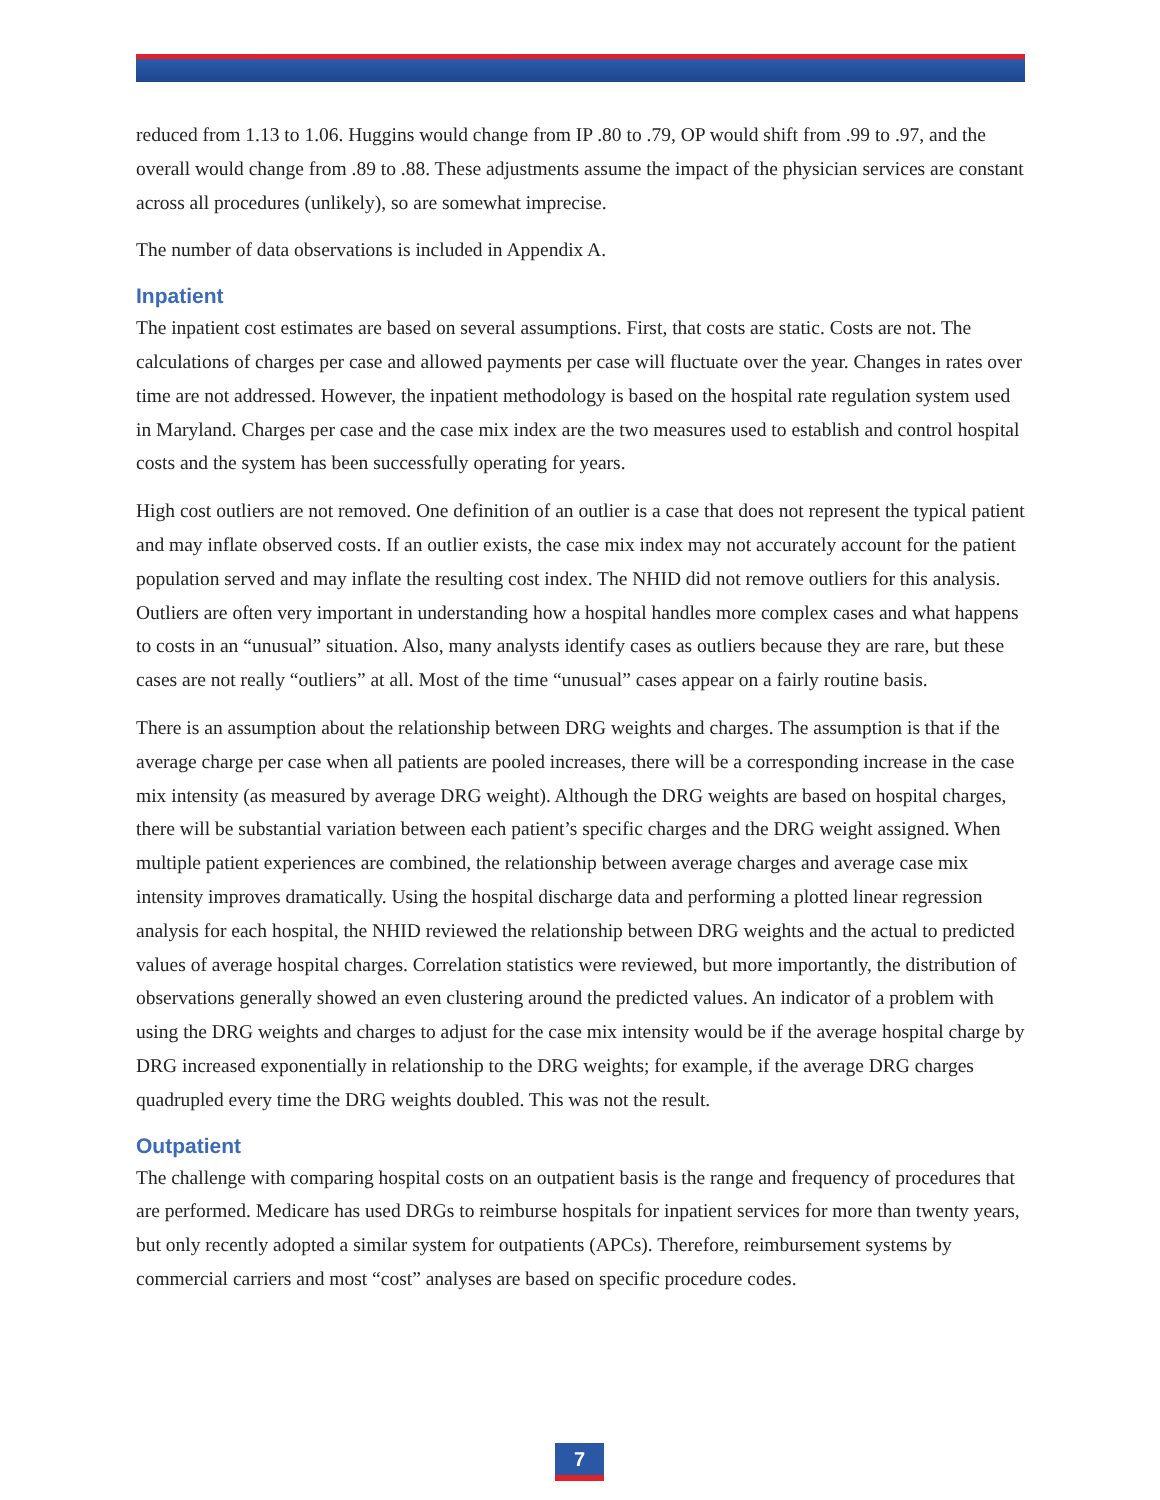reduced from 1.13 to 1.06. Huggins would change from IP .80 to .79, OP would shift from .99 to .97, and the overall would change from .89 to .88. These adjustments assume the impact of the physician services are constant across all procedures (unlikely), so are somewhat imprecise.
The number of data observations is included in Appendix A.
Inpatient
The inpatient cost estimates are based on several assumptions. First, that costs are static. Costs are not. The calculations of charges per case and allowed payments per case will fluctuate over the year. Changes in rates over time are not addressed. However, the inpatient methodology is based on the hospital rate regulation system used in Maryland. Charges per case and the case mix index are the two measures used to establish and control hospital costs and the system has been successfully operating for years.
High cost outliers are not removed. One definition of an outlier is a case that does not represent the typical patient and may inflate observed costs. If an outlier exists, the case mix index may not accurately account for the patient population served and may inflate the resulting cost index. The NHID did not remove outliers for this analysis. Outliers are often very important in understanding how a hospital handles more complex cases and what happens to costs in an “unusual” situation. Also, many analysts identify cases as outliers because they are rare, but these cases are not really “outliers” at all. Most of the time “unusual” cases appear on a fairly routine basis.
There is an assumption about the relationship between DRG weights and charges. The assumption is that if the average charge per case when all patients are pooled increases, there will be a corresponding increase in the case mix intensity (as measured by average DRG weight). Although the DRG weights are based on hospital charges, there will be substantial variation between each patient’s specific charges and the DRG weight assigned. When multiple patient experiences are combined, the relationship between average charges and average case mix intensity improves dramatically. Using the hospital discharge data and performing a plotted linear regression analysis for each hospital, the NHID reviewed the relationship between DRG weights and the actual to predicted values of average hospital charges. Correlation statistics were reviewed, but more importantly, the distribution of observations generally showed an even clustering around the predicted values. An indicator of a problem with using the DRG weights and charges to adjust for the case mix intensity would be if the average hospital charge by DRG increased exponentially in relationship to the DRG weights; for example, if the average DRG charges quadrupled every time the DRG weights doubled. This was not the result.
Outpatient
The challenge with comparing hospital costs on an outpatient basis is the range and frequency of procedures that are performed. Medicare has used DRGs to reimburse hospitals for inpatient services for more than twenty years, but only recently adopted a similar system for outpatients (APCs). Therefore, reimbursement systems by commercial carriers and most “cost” analyses are based on specific procedure codes.
7